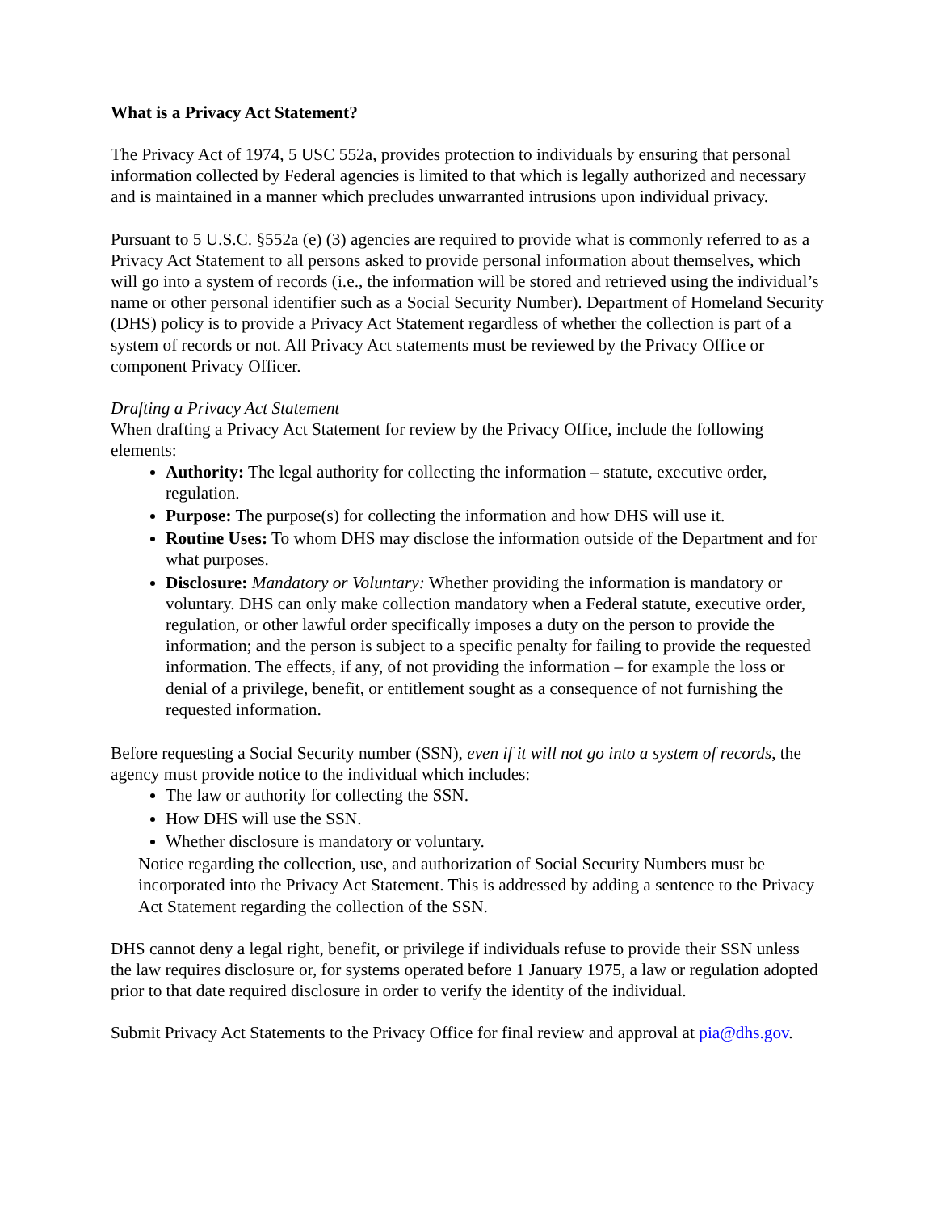What is a Privacy Act Statement?
The Privacy Act of 1974, 5 USC 552a, provides protection to individuals by ensuring that personal information collected by Federal agencies is limited to that which is legally authorized and necessary and is maintained in a manner which precludes unwarranted intrusions upon individual privacy.
Pursuant to 5 U.S.C. §552a (e) (3) agencies are required to provide what is commonly referred to as a Privacy Act Statement to all persons asked to provide personal information about themselves, which will go into a system of records (i.e., the information will be stored and retrieved using the individual’s name or other personal identifier such as a Social Security Number). Department of Homeland Security (DHS) policy is to provide a Privacy Act Statement regardless of whether the collection is part of a system of records or not. All Privacy Act statements must be reviewed by the Privacy Office or component Privacy Officer.
Drafting a Privacy Act Statement
When drafting a Privacy Act Statement for review by the Privacy Office, include the following elements:
Authority: The legal authority for collecting the information – statute, executive order, regulation.
Purpose: The purpose(s) for collecting the information and how DHS will use it.
Routine Uses: To whom DHS may disclose the information outside of the Department and for what purposes.
Disclosure: Mandatory or Voluntary: Whether providing the information is mandatory or voluntary. DHS can only make collection mandatory when a Federal statute, executive order, regulation, or other lawful order specifically imposes a duty on the person to provide the information; and the person is subject to a specific penalty for failing to provide the requested information. The effects, if any, of not providing the information – for example the loss or denial of a privilege, benefit, or entitlement sought as a consequence of not furnishing the requested information.
Before requesting a Social Security number (SSN), even if it will not go into a system of records, the agency must provide notice to the individual which includes:
The law or authority for collecting the SSN.
How DHS will use the SSN.
Whether disclosure is mandatory or voluntary.
Notice regarding the collection, use, and authorization of Social Security Numbers must be incorporated into the Privacy Act Statement. This is addressed by adding a sentence to the Privacy Act Statement regarding the collection of the SSN.
DHS cannot deny a legal right, benefit, or privilege if individuals refuse to provide their SSN unless the law requires disclosure or, for systems operated before 1 January 1975, a law or regulation adopted prior to that date required disclosure in order to verify the identity of the individual.
Submit Privacy Act Statements to the Privacy Office for final review and approval at pia@dhs.gov.